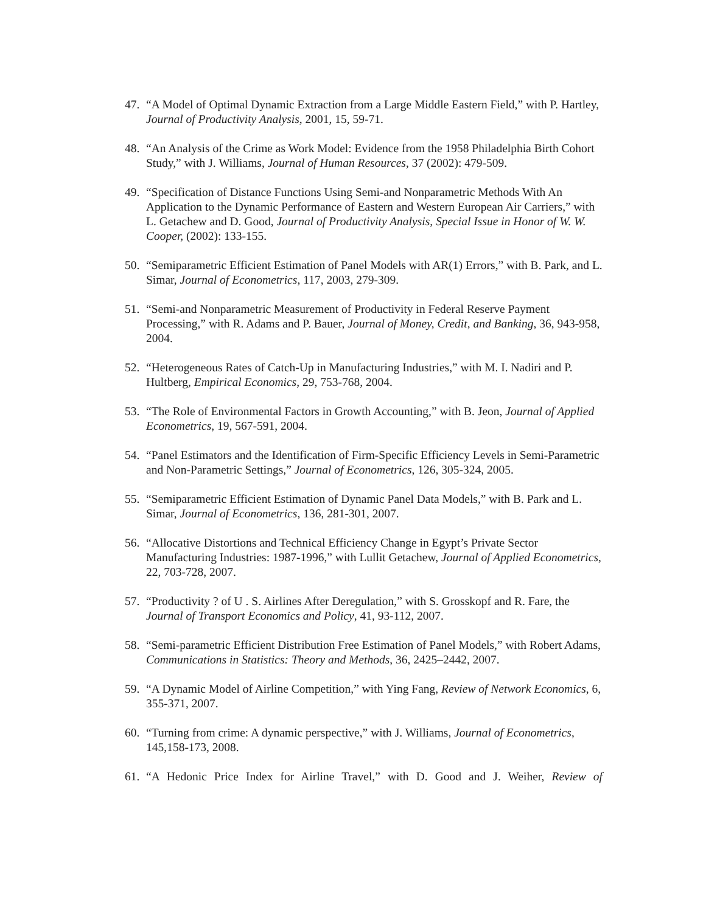47.
“A Model of Optimal Dynamic Extraction from a Large Middle Eastern Field,” with P. Hartley, Journal of Productivity Analysis, 2001, 15, 59-71.
48.
“An Analysis of the Crime as Work Model: Evidence from the 1958 Philadelphia Birth Cohort Study,” with J. Williams, Journal of Human Resources, 37 (2002): 479-509.
49.
“Specification of Distance Functions Using Semi-and Nonparametric Methods With An Application to the Dynamic Performance of Eastern and Western European Air Carriers,” with L. Getachew and D. Good, Journal of Productivity Analysis, Special Issue in Honor of W. W. Cooper, (2002): 133-155.
50.
“Semiparametric Efficient Estimation of Panel Models with AR(1) Errors,” with B. Park, and L. Simar, Journal of Econometrics, 117, 2003, 279-309.
51.
“Semi-and Nonparametric Measurement of Productivity in Federal Reserve Payment Processing,” with R. Adams and P. Bauer, Journal of Money, Credit, and Banking, 36, 943-958, 2004.
52.
“Heterogeneous Rates of Catch-Up in Manufacturing Industries,” with M. I. Nadiri and P. Hultberg, Empirical Economics, 29, 753-768, 2004.
53.
“The Role of Environmental Factors in Growth Accounting,” with B. Jeon, Journal of Applied Econometrics, 19, 567-591, 2004.
54.
“Panel Estimators and the Identification of Firm-Specific Efficiency Levels in Semi-Parametric and Non-Parametric Settings,” Journal of Econometrics, 126, 305-324, 2005.
55.
“Semiparametric Efficient Estimation of Dynamic Panel Data Models,” with B. Park and L. Simar, Journal of Econometrics, 136, 281-301, 2007.
56.
“Allocative Distortions and Technical Efficiency Change in Egypt’s Private Sector Manufacturing Industries: 1987-1996,” with Lullit Getachew, Journal of Applied Econometrics, 22, 703-728, 2007.
57.
“Productivity ? of U . S. Airlines After Deregulation,” with S. Grosskopf and R. Fare, the Journal of Transport Economics and Policy, 41, 93-112, 2007.
58.
“Semi-parametric Efficient Distribution Free Estimation of Panel Models,” with Robert Adams, Communications in Statistics: Theory and Methods, 36, 2425–2442, 2007.
59.
“A Dynamic Model of Airline Competition,” with Ying Fang, Review of Network Economics, 6, 355-371, 2007.
60.
“Turning from crime: A dynamic perspective,” with J. Williams, Journal of Econometrics, 145,158-173, 2008.
61.
“A Hedonic Price Index for Airline Travel,” with D. Good and J. Weiher, Review of